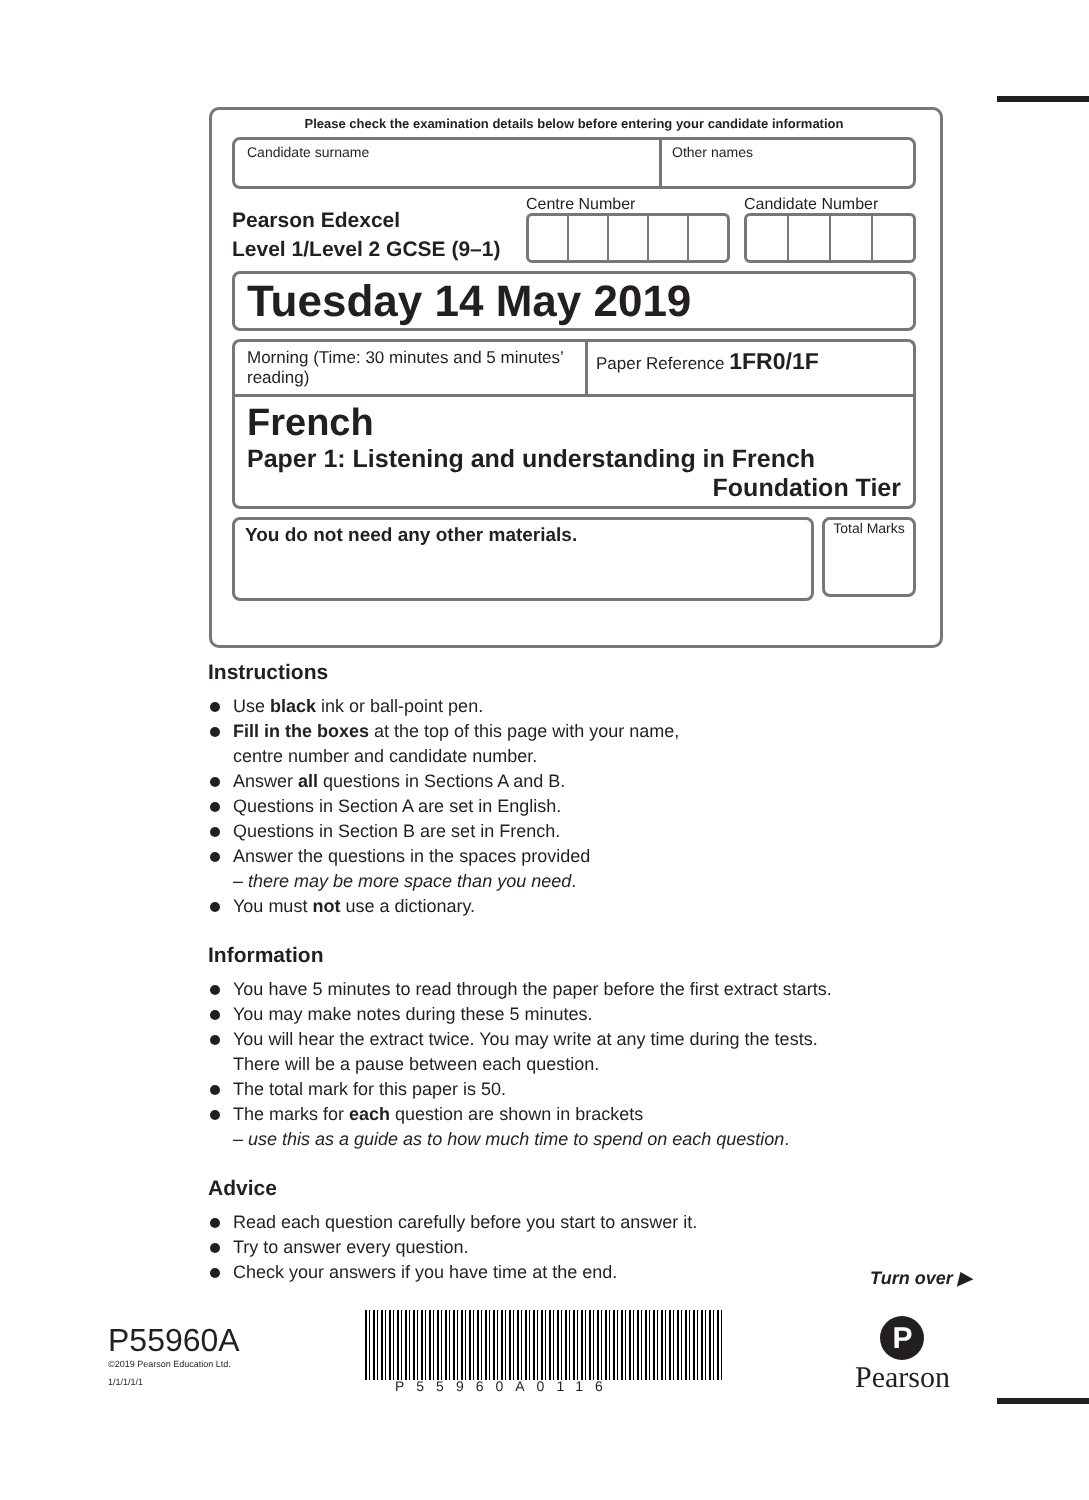Please check the examination details below before entering your candidate information
Candidate surname Other names
Pearson Edexcel
Level 1/Level 2 GCSE (9–1)
Centre Number
Candidate Number
Tuesday 14 May 2019
Morning (Time: 30 minutes and 5 minutes’ reading)
Paper Reference 1FR0/1F
French
Paper 1: Listening and understanding in French
Foundation Tier
You do not need any other materials.
Total Marks
Instructions
Use black ink or ball-point pen.
Fill in the boxes at the top of this page with your name,
centre number and candidate number.
Answer all questions in Sections A and B.
Questions in Section A are set in English.
Questions in Section B are set in French.
Answer the questions in the spaces provided
– there may be more space than you need.
You must not use a dictionary.
Information
You have 5 minutes to read through the paper before the first extract starts.
You may make notes during these 5 minutes.
You will hear the extract twice. You may write at any time during the tests.
There will be a pause between each question.
The total mark for this paper is 50.
The marks for each question are shown in brackets
– use this as a guide as to how much time to spend on each question.
Advice
Read each question carefully before you start to answer it.
Try to answer every question.
Check your answers if you have time at the end.
Turn over ▶
P55960A
©2019 Pearson Education Ltd.
1/1/1/1/1
P55960A0116
P
Pearson